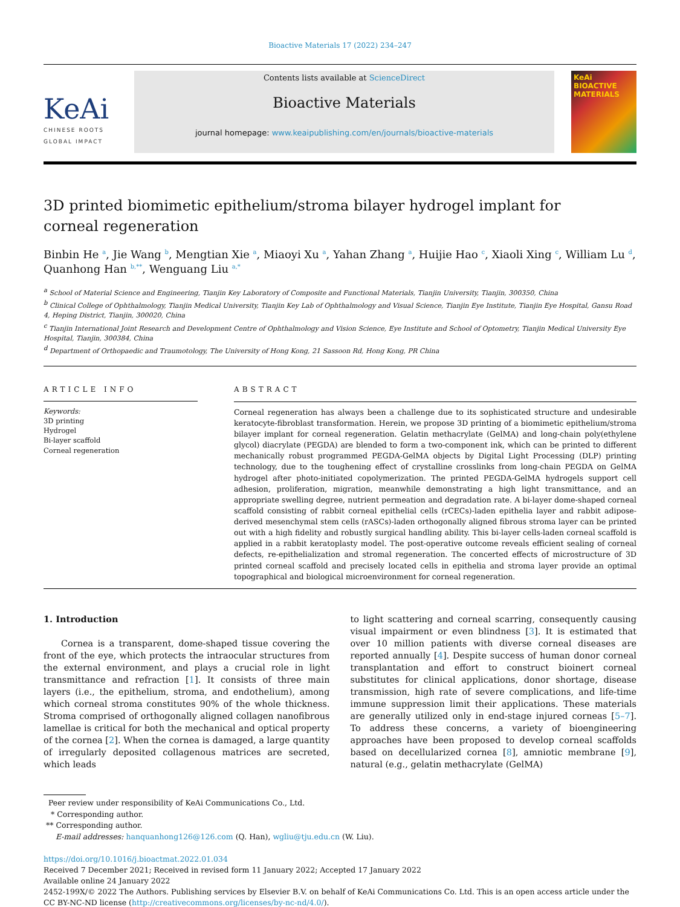Bioactive Materials 17 (2022) 234–247
KeAi
CHINESE ROOTS
GLOBAL IMPACT
Contents lists available at ScienceDirect
Bioactive Materials
journal homepage: www.keaipublishing.com/en/journals/bioactive-materials
KeAi
BIOACTIVE MATERIALS
3D printed biomimetic epithelium/stroma bilayer hydrogel implant for corneal regeneration
Binbin He <sup>a</sup>, Jie Wang <sup>b</sup>, Mengtian Xie <sup>a</sup>, Miaoyi Xu <sup>a</sup>, Yahan Zhang <sup>a</sup>, Huijie Hao <sup>c</sup>, Xiaoli Xing <sup>c</sup>, William Lu <sup>d</sup>, Quanhong Han <sup>b,**</sup>, Wenguang Liu <sup>a,*</sup>
<sup>a</sup> School of Material Science and Engineering, Tianjin Key Laboratory of Composite and Functional Materials, Tianjin University, Tianjin, 300350, China
<sup>b</sup> Clinical College of Ophthalmology, Tianjin Medical University, Tianjin Key Lab of Ophthalmology and Visual Science, Tianjin Eye Institute, Tianjin Eye Hospital, Gansu Road 4, Heping District, Tianjin, 300020, China
<sup>c</sup> Tianjin International Joint Research and Development Centre of Ophthalmology and Vision Science, Eye Institute and School of Optometry, Tianjin Medical University Eye Hospital, Tianjin, 300384, China
<sup>d</sup> Department of Orthopaedic and Traumotology, The University of Hong Kong, 21 Sassoon Rd, Hong Kong, PR China
ARTICLE INFO
Keywords:
3D printing
Hydrogel
Bi-layer scaffold
Corneal regeneration
ABSTRACT
Corneal regeneration has always been a challenge due to its sophisticated structure and undesirable keratocyte-fibroblast transformation. Herein, we propose 3D printing of a biomimetic epithelium/stroma bilayer implant for corneal regeneration. Gelatin methacrylate (GelMA) and long-chain poly(ethylene glycol) diacrylate (PEGDA) are blended to form a two-component ink, which can be printed to different mechanically robust programmed PEGDA-GelMA objects by Digital Light Processing (DLP) printing technology, due to the toughening effect of crystalline crosslinks from long-chain PEGDA on GelMA hydrogel after photo-initiated copolymerization. The printed PEGDA-GelMA hydrogels support cell adhesion, proliferation, migration, meanwhile demonstrating a high light transmittance, and an appropriate swelling degree, nutrient permeation and degradation rate. A bi-layer dome-shaped corneal scaffold consisting of rabbit corneal epithelial cells (rCECs)-laden epithelia layer and rabbit adipose-derived mesenchymal stem cells (rASCs)-laden orthogonally aligned fibrous stroma layer can be printed out with a high fidelity and robustly surgical handling ability. This bi-layer cells-laden corneal scaffold is applied in a rabbit keratoplasty model. The post-operative outcome reveals efficient sealing of corneal defects, re-epithelialization and stromal regeneration. The concerted effects of microstructure of 3D printed corneal scaffold and precisely located cells in epithelia and stroma layer provide an optimal topographical and biological microenvironment for corneal regeneration.
1. Introduction
Cornea is a transparent, dome-shaped tissue covering the front of the eye, which protects the intraocular structures from the external environment, and plays a crucial role in light transmittance and refraction [1]. It consists of three main layers (i.e., the epithelium, stroma, and endothelium), among which corneal stroma constitutes 90% of the whole thickness. Stroma comprised of orthogonally aligned collagen nanofibrous lamellae is critical for both the mechanical and optical property of the cornea [2]. When the cornea is damaged, a large quantity of irregularly deposited collagenous matrices are secreted, which leads
to light scattering and corneal scarring, consequently causing visual impairment or even blindness [3]. It is estimated that over 10 million patients with diverse corneal diseases are reported annually [4]. Despite success of human donor corneal transplantation and effort to construct bioinert corneal substitutes for clinical applications, donor shortage, disease transmission, high rate of severe complications, and life-time immune suppression limit their applications. These materials are generally utilized only in end-stage injured corneas [5–7]. To address these concerns, a variety of bioengineering approaches have been proposed to develop corneal scaffolds based on decellularized cornea [8], amniotic membrane [9], natural (e.g., gelatin methacrylate (GelMA)
Peer review under responsibility of KeAi Communications Co., Ltd.
* Corresponding author.
** Corresponding author.
E-mail addresses: hanquanhong126@126.com (Q. Han), wgliu@tju.edu.cn (W. Liu).
https://doi.org/10.1016/j.bioactmat.2022.01.034
Received 7 December 2021; Received in revised form 11 January 2022; Accepted 17 January 2022
Available online 24 January 2022
2452-199X/© 2022 The Authors. Publishing services by Elsevier B.V. on behalf of KeAi Communications Co. Ltd. This is an open access article under the CC BY-NC-ND license (http://creativecommons.org/licenses/by-nc-nd/4.0/).